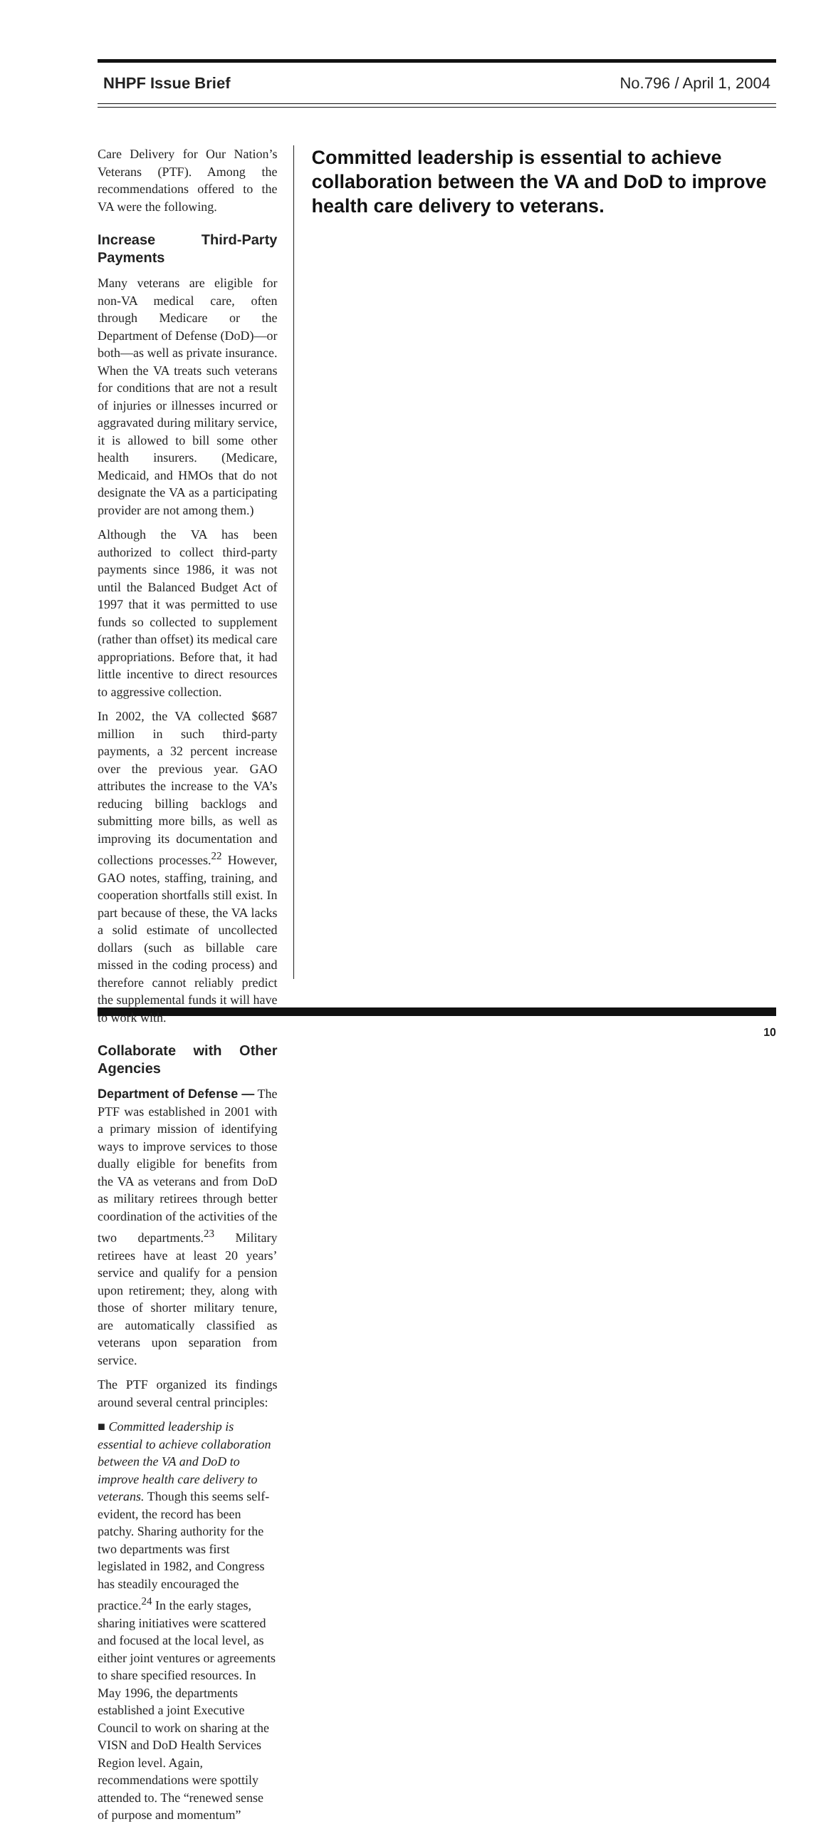NHPF Issue Brief No.796 / April 1, 2004
Care Delivery for Our Nation’s Veterans (PTF). Among the recommendations offered to the VA were the following.
Increase Third-Party Payments
Many veterans are eligible for non-VA medical care, often through Medicare or the Department of Defense (DoD)—or both—as well as private insurance. When the VA treats such veterans for conditions that are not a result of injuries or illnesses incurred or aggravated during military service, it is allowed to bill some other health insurers. (Medicare, Medicaid, and HMOs that do not designate the VA as a participating provider are not among them.)
Although the VA has been authorized to collect third-party payments since 1986, it was not until the Balanced Budget Act of 1997 that it was permitted to use funds so collected to supplement (rather than offset) its medical care appropriations. Before that, it had little incentive to direct resources to aggressive collection.
In 2002, the VA collected $687 million in such third-party payments, a 32 percent increase over the previous year. GAO attributes the increase to the VA’s reducing billing backlogs and submitting more bills, as well as improving its documentation and collections processes.<sup>22</sup> However, GAO notes, staffing, training, and cooperation shortfalls still exist. In part because of these, the VA lacks a solid estimate of uncollected dollars (such as billable care missed in the coding process) and therefore cannot reliably predict the supplemental funds it will have to work with.
Collaborate with Other Agencies
Department of Defense — The PTF was established in 2001 with a primary mission of identifying ways to improve services to those dually eligible for benefits from the VA as veterans and from DoD as military retirees through better coordination of the activities of the two departments.<sup>23</sup> Military retirees have at least 20 years’ service and qualify for a pension upon retirement; they, along with those of shorter military tenure, are automatically classified as veterans upon separation from service.
The PTF organized its findings around several central principles:
■ Committed leadership is essential to achieve collaboration between the VA and DoD to improve health care delivery to veterans. Though this seems self-evident, the record has been patchy. Sharing authority for the two departments was first legislated in 1982, and Congress has steadily encouraged the practice.<sup>24</sup> In the early stages, sharing initiatives were scattered and focused at the local level, as either joint ventures or agreements to share specified resources. In May 1996, the departments established a joint Executive Council to work on sharing at the VISN and DoD Health Services Region level. Again, recommendations were spottily attended to. The “renewed sense of purpose and momentum”
Committed leadership is essential to achieve collaboration between the VA and DoD to improve health care delivery to veterans.
10